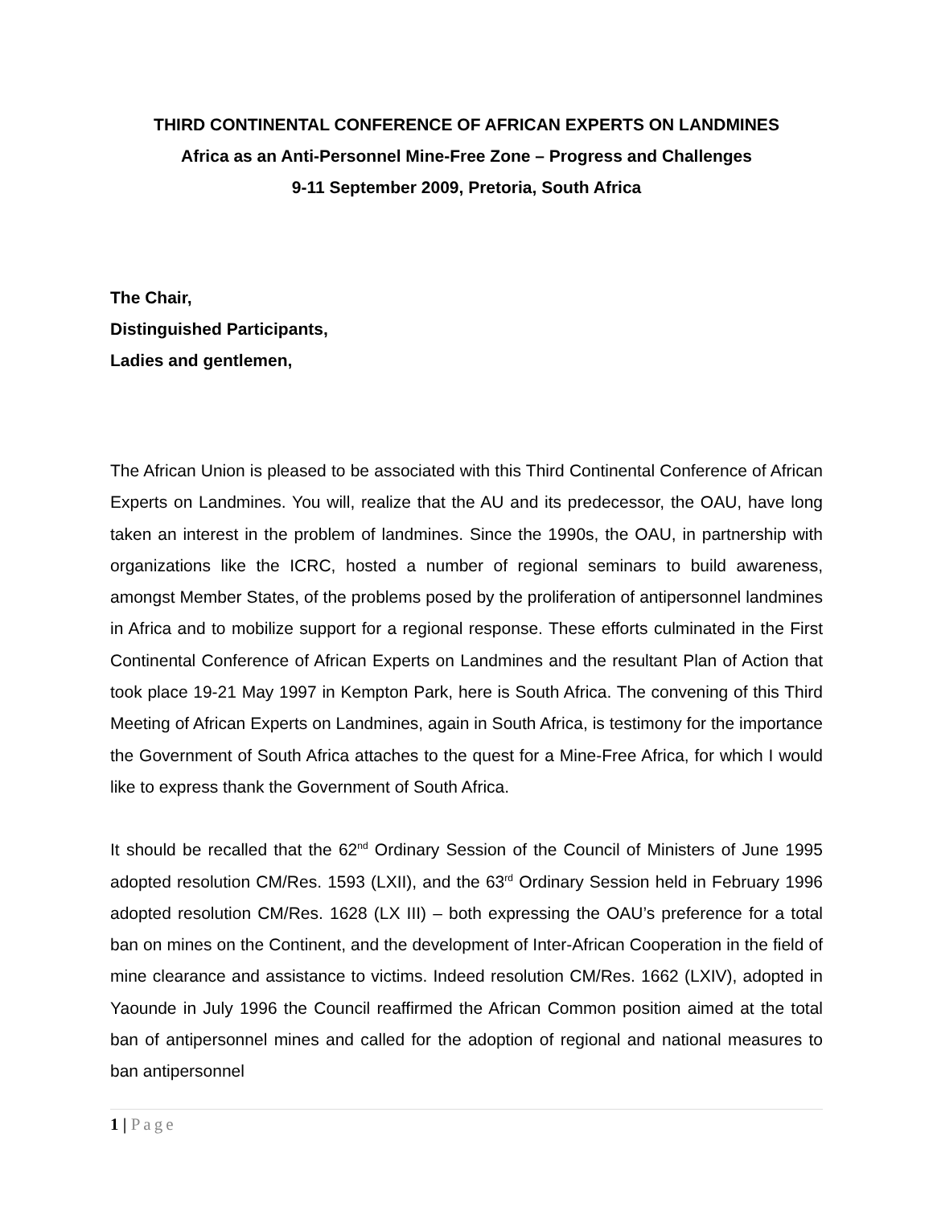THIRD CONTINENTAL CONFERENCE OF AFRICAN EXPERTS ON LANDMINES
Africa as an Anti-Personnel Mine-Free Zone – Progress and Challenges
9-11 September 2009, Pretoria, South Africa
The Chair,
Distinguished Participants,
Ladies and gentlemen,
The African Union is pleased to be associated with this Third Continental Conference of African Experts on Landmines. You will, realize that the AU and its predecessor, the OAU, have long taken an interest in the problem of landmines. Since the 1990s, the OAU, in partnership with organizations like the ICRC, hosted a number of regional seminars to build awareness, amongst Member States, of the problems posed by the proliferation of antipersonnel landmines in Africa and to mobilize support for a regional response. These efforts culminated in the First Continental Conference of African Experts on Landmines and the resultant Plan of Action that took place 19-21 May 1997 in Kempton Park, here is South Africa. The convening of this Third Meeting of African Experts on Landmines, again in South Africa, is testimony for the importance the Government of South Africa attaches to the quest for a Mine-Free Africa, for which I would like to express thank the Government of South Africa.
It should be recalled that the 62<sup>nd</sup> Ordinary Session of the Council of Ministers of June 1995 adopted resolution CM/Res. 1593 (LXII), and the 63<sup>rd</sup> Ordinary Session held in February 1996 adopted resolution CM/Res. 1628 (LX III) – both expressing the OAU’s preference for a total ban on mines on the Continent, and the development of Inter-African Cooperation in the field of mine clearance and assistance to victims. Indeed resolution CM/Res. 1662 (LXIV), adopted in Yaounde in July 1996 the Council reaffirmed the African Common position aimed at the total ban of antipersonnel mines and called for the adoption of regional and national measures to ban antipersonnel
1 | Page